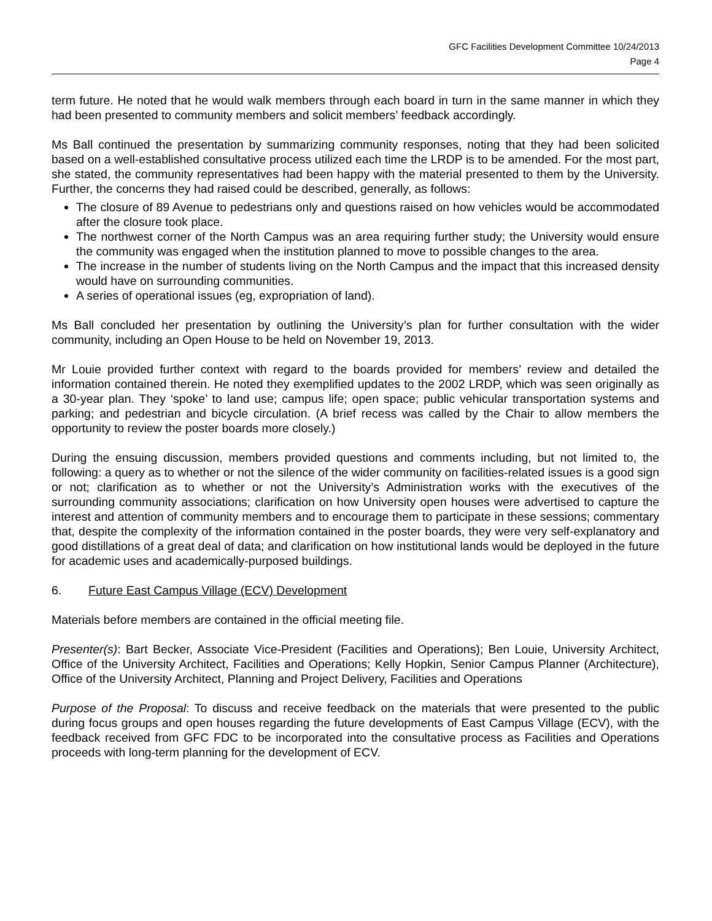GFC Facilities Development Committee 10/24/2013
Page 4
term future. He noted that he would walk members through each board in turn in the same manner in which they had been presented to community members and solicit members’ feedback accordingly.
Ms Ball continued the presentation by summarizing community responses, noting that they had been solicited based on a well-established consultative process utilized each time the LRDP is to be amended. For the most part, she stated, the community representatives had been happy with the material presented to them by the University. Further, the concerns they had raised could be described, generally, as follows:
The closure of 89 Avenue to pedestrians only and questions raised on how vehicles would be accommodated after the closure took place.
The northwest corner of the North Campus was an area requiring further study; the University would ensure the community was engaged when the institution planned to move to possible changes to the area.
The increase in the number of students living on the North Campus and the impact that this increased density would have on surrounding communities.
A series of operational issues (eg, expropriation of land).
Ms Ball concluded her presentation by outlining the University’s plan for further consultation with the wider community, including an Open House to be held on November 19, 2013.
Mr Louie provided further context with regard to the boards provided for members’ review and detailed the information contained therein. He noted they exemplified updates to the 2002 LRDP, which was seen originally as a 30-year plan. They ‘spoke’ to land use; campus life; open space; public vehicular transportation systems and parking; and pedestrian and bicycle circulation. (A brief recess was called by the Chair to allow members the opportunity to review the poster boards more closely.)
During the ensuing discussion, members provided questions and comments including, but not limited to, the following: a query as to whether or not the silence of the wider community on facilities-related issues is a good sign or not; clarification as to whether or not the University’s Administration works with the executives of the surrounding community associations; clarification on how University open houses were advertised to capture the interest and attention of community members and to encourage them to participate in these sessions; commentary that, despite the complexity of the information contained in the poster boards, they were very self-explanatory and good distillations of a great deal of data; and clarification on how institutional lands would be deployed in the future for academic uses and academically-purposed buildings.
6. Future East Campus Village (ECV) Development
Materials before members are contained in the official meeting file.
Presenter(s): Bart Becker, Associate Vice-President (Facilities and Operations); Ben Louie, University Architect, Office of the University Architect, Facilities and Operations; Kelly Hopkin, Senior Campus Planner (Architecture), Office of the University Architect, Planning and Project Delivery, Facilities and Operations
Purpose of the Proposal: To discuss and receive feedback on the materials that were presented to the public during focus groups and open houses regarding the future developments of East Campus Village (ECV), with the feedback received from GFC FDC to be incorporated into the consultative process as Facilities and Operations proceeds with long-term planning for the development of ECV.